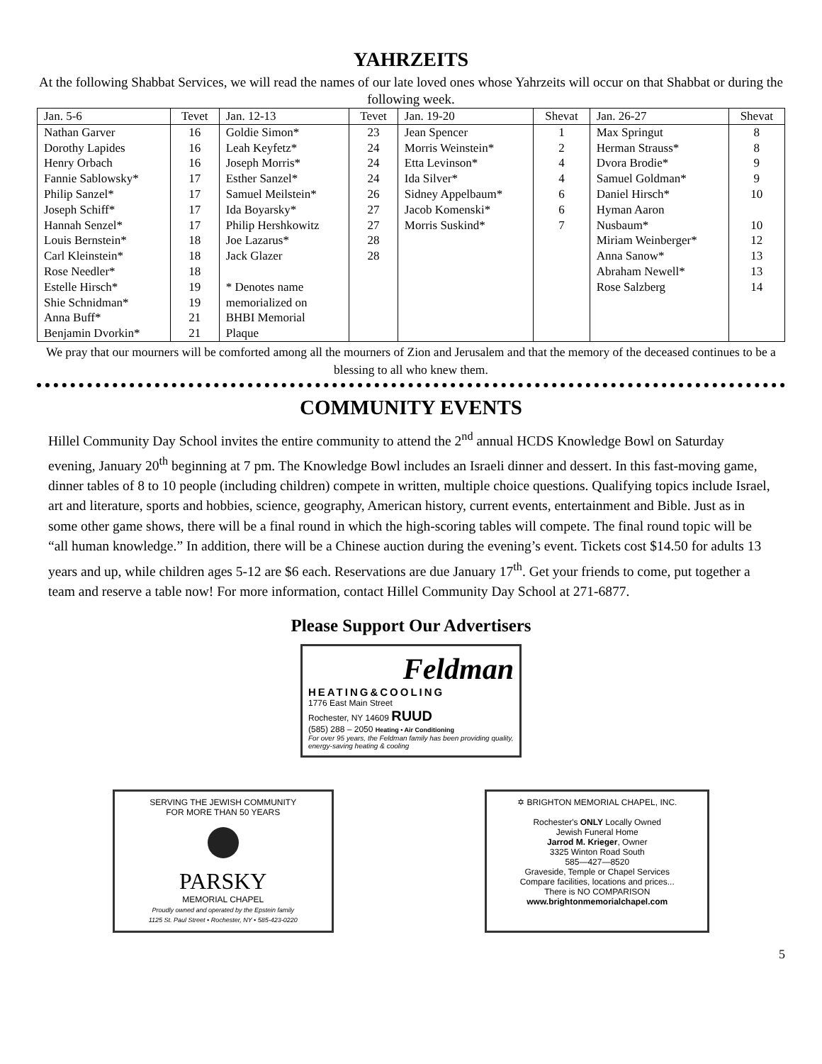YAHRZEITS
At the following Shabbat Services, we will read the names of our late loved ones whose Yahrzeits will occur on that Shabbat or during the following week.
| Jan. 5-6 | Tevet | Jan. 12-13 | Tevet | Jan. 19-20 | Shevat | Jan. 26-27 | Shevat |
| --- | --- | --- | --- | --- | --- | --- | --- |
| Nathan Garver | 16 | Goldie Simon* | 23 | Jean Spencer | 1 | Max Springut | 8 |
| Dorothy Lapides | 16 | Leah Keyfetz* | 24 | Morris Weinstein* | 2 | Herman Strauss* | 8 |
| Henry Orbach | 16 | Joseph Morris* | 24 | Etta Levinson* | 4 | Dvora Brodie* | 9 |
| Fannie Sablowsky* | 17 | Esther Sanzel* | 24 | Ida Silver* | 4 | Samuel Goldman* | 9 |
| Philip Sanzel* | 17 | Samuel Meilstein* | 26 | Sidney Appelbaum* | 6 | Daniel Hirsch* | 10 |
| Joseph Schiff* | 17 | Ida Boyarsky* | 27 | Jacob Komenski* | 6 | Hyman Aaron | |
| Hannah Senzel* | 17 | Philip Hershkowitz | 27 | Morris Suskind* | 7 | Nusbaum* | 10 |
| Louis Bernstein* | 18 | Joe Lazarus* | 28 | | | Miriam Weinberger* | 12 |
| Carl Kleinstein* | 18 | Jack Glazer | 28 | | | Anna Sanow* | 13 |
| Rose Needler* | 18 | | | | | Abraham Newell* | 13 |
| Estelle Hirsch* | 19 | * Denotes name | | | | Rose Salzberg | 14 |
| Shie Schnidman* | 19 | memorialized on | | | | | |
| Anna Buff* | 21 | BHBI Memorial | | | | | |
| Benjamin Dvorkin* | 21 | Plaque | | | | | |
We pray that our mourners will be comforted among all the mourners of Zion and Jerusalem and that the memory of the deceased continues to be a blessing to all who knew them.
COMMUNITY EVENTS
Hillel Community Day School invites the entire community to attend the 2<sup>nd</sup> annual HCDS Knowledge Bowl on Saturday evening, January 20<sup>th</sup> beginning at 7 pm. The Knowledge Bowl includes an Israeli dinner and dessert. In this fast-moving game, dinner tables of 8 to 10 people (including children) compete in written, multiple choice questions. Qualifying topics include Israel, art and literature, sports and hobbies, science, geography, American history, current events, entertainment and Bible. Just as in some other game shows, there will be a final round in which the high-scoring tables will compete. The final round topic will be “all human knowledge.” In addition, there will be a Chinese auction during the evening’s event. Tickets cost $14.50 for adults 13 years and up, while children ages 5-12 are $6 each. Reservations are due January 17<sup>th</sup>. Get your friends to come, put together a team and reserve a table now! For more information, contact Hillel Community Day School at 271-6877.
Please Support Our Advertisers
Feldman
HEATING&COOLING
1776 East Main Street
Rochester, NY 14609 RUUD
(585) 288 – 2050 Heating • Air Conditioning
For over 95 years, the Feldman family has been providing quality, energy-saving heating & cooling
SERVING THE JEWISH COMMUNITY
FOR MORE THAN 50 YEARS
PARSKY
MEMORIAL CHAPEL
Proudly owned and operated by the Epstein family
1125 St. Paul Street • Rochester, NY • 585-423-0220
✡ BRIGHTON MEMORIAL CHAPEL, INC.
Rochester's ONLY Locally Owned
Jewish Funeral Home
Jarrod M. Krieger, Owner
3325 Winton Road South
585—427—8520
Graveside, Temple or Chapel Services
Compare facilities, locations and prices...
There is NO COMPARISON
www.brightonmemorialchapel.com
5